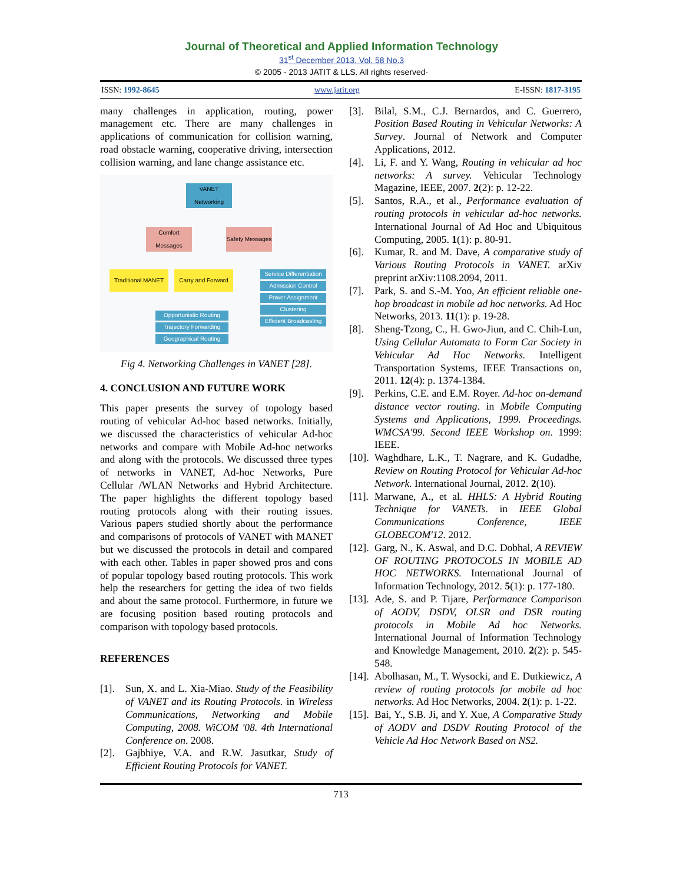Journal of Theoretical and Applied Information Technology
31<sup>st</sup> December 2013. Vol. 58 No.3
© 2005 - 2013 JATIT & LLS. All rights reserved·
ISSN: 1992-8645 www.jatit.org E-ISSN: 1817-3195
many challenges in application, routing, power management etc. There are many challenges in applications of communication for collision warning, road obstacle warning, cooperative driving, intersection collision warning, and lane change assistance etc.
VANET Networking
Comfort Messages
Safety Messages
Traditional MANET
Carry and Forward
Service Differentiation
Admission Control
Power Assignment
Clustering
Efficient Broadcasting
Opportunistic Routing
Trajectory Forwarding
Geographical Routing
Fig 4. Networking Challenges in VANET [28].
4. CONCLUSION AND FUTURE WORK
This paper presents the survey of topology based routing of vehicular Ad-hoc based networks. Initially, we discussed the characteristics of vehicular Ad-hoc networks and compare with Mobile Ad-hoc networks and along with the protocols. We discussed three types of networks in VANET, Ad-hoc Networks, Pure Cellular /WLAN Networks and Hybrid Architecture. The paper highlights the different topology based routing protocols along with their routing issues. Various papers studied shortly about the performance and comparisons of protocols of VANET with MANET but we discussed the protocols in detail and compared with each other. Tables in paper showed pros and cons of popular topology based routing protocols. This work help the researchers for getting the idea of two fields and about the same protocol. Furthermore, in future we are focusing position based routing protocols and comparison with topology based protocols.
REFERENCES
[1]. Sun, X. and L. Xia-Miao. Study of the Feasibility of VANET and its Routing Protocols. in Wireless Communications, Networking and Mobile Computing, 2008. WiCOM '08. 4th International Conference on. 2008.
[2]. Gajbhiye, V.A. and R.W. Jasutkar, Study of Efficient Routing Protocols for VANET.
[3]. Bilal, S.M., C.J. Bernardos, and C. Guerrero, Position Based Routing in Vehicular Networks: A Survey. Journal of Network and Computer Applications, 2012.
[4]. Li, F. and Y. Wang, Routing in vehicular ad hoc networks: A survey. Vehicular Technology Magazine, IEEE, 2007. 2(2): p. 12-22.
[5]. Santos, R.A., et al., Performance evaluation of routing protocols in vehicular ad-hoc networks. International Journal of Ad Hoc and Ubiquitous Computing, 2005. 1(1): p. 80-91.
[6]. Kumar, R. and M. Dave, A comparative study of Various Routing Protocols in VANET. arXiv preprint arXiv:1108.2094, 2011.
[7]. Park, S. and S.-M. Yoo, An efficient reliable one-hop broadcast in mobile ad hoc networks. Ad Hoc Networks, 2013. 11(1): p. 19-28.
[8]. Sheng-Tzong, C., H. Gwo-Jiun, and C. Chih-Lun, Using Cellular Automata to Form Car Society in Vehicular Ad Hoc Networks. Intelligent Transportation Systems, IEEE Transactions on, 2011. 12(4): p. 1374-1384.
[9]. Perkins, C.E. and E.M. Royer. Ad-hoc on-demand distance vector routing. in Mobile Computing Systems and Applications, 1999. Proceedings. WMCSA'99. Second IEEE Workshop on. 1999: IEEE.
[10]. Waghdhare, L.K., T. Nagrare, and K. Gudadhe, Review on Routing Protocol for Vehicular Ad-hoc Network. International Journal, 2012. 2(10).
[11]. Marwane, A., et al. HHLS: A Hybrid Routing Technique for VANETs. in IEEE Global Communications Conference, IEEE GLOBECOM'12. 2012.
[12]. Garg, N., K. Aswal, and D.C. Dobhal, A REVIEW OF ROUTING PROTOCOLS IN MOBILE AD HOC NETWORKS. International Journal of Information Technology, 2012. 5(1): p. 177-180.
[13]. Ade, S. and P. Tijare, Performance Comparison of AODV, DSDV, OLSR and DSR routing protocols in Mobile Ad hoc Networks. International Journal of Information Technology and Knowledge Management, 2010. 2(2): p. 545-548.
[14]. Abolhasan, M., T. Wysocki, and E. Dutkiewicz, A review of routing protocols for mobile ad hoc networks. Ad Hoc Networks, 2004. 2(1): p. 1-22.
[15]. Bai, Y., S.B. Ji, and Y. Xue, A Comparative Study of AODV and DSDV Routing Protocol of the Vehicle Ad Hoc Network Based on NS2.
713